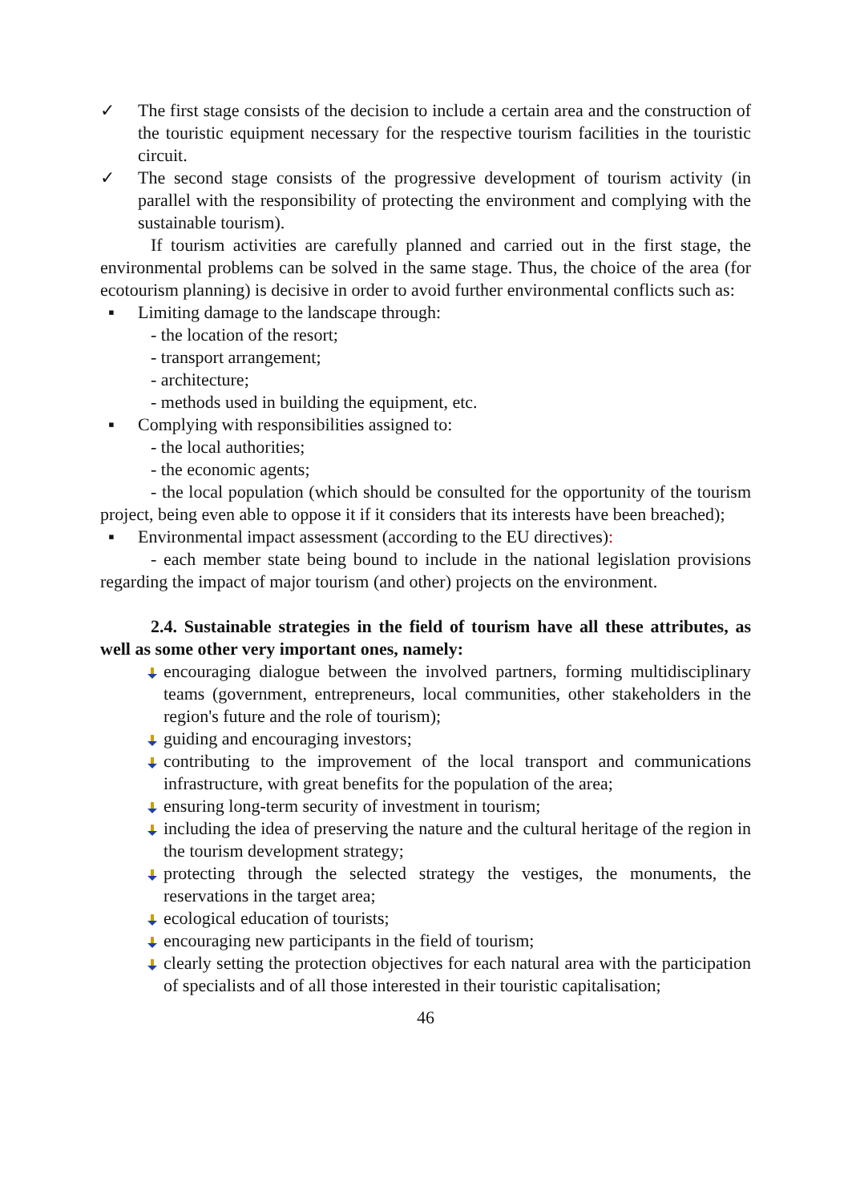✓ The first stage consists of the decision to include a certain area and the construction of the touristic equipment necessary for the respective tourism facilities in the touristic circuit.
✓ The second stage consists of the progressive development of tourism activity (in parallel with the responsibility of protecting the environment and complying with the sustainable tourism).
If tourism activities are carefully planned and carried out in the first stage, the environmental problems can be solved in the same stage. Thus, the choice of the area (for ecotourism planning) is decisive in order to avoid further environmental conflicts such as:
▪ Limiting damage to the landscape through:
- the location of the resort;
- transport arrangement;
- architecture;
- methods used in building the equipment, etc.
▪ Complying with responsibilities assigned to:
- the local authorities;
- the economic agents;
- the local population (which should be consulted for the opportunity of the tourism project, being even able to oppose it if it considers that its interests have been breached);
▪ Environmental impact assessment (according to the EU directives):
- each member state being bound to include in the national legislation provisions regarding the impact of major tourism (and other) projects on the environment.
2.4. Sustainable strategies in the field of tourism have all these attributes, as well as some other very important ones, namely:
encouraging dialogue between the involved partners, forming multidisciplinary teams (government, entrepreneurs, local communities, other stakeholders in the region's future and the role of tourism);
guiding and encouraging investors;
contributing to the improvement of the local transport and communications infrastructure, with great benefits for the population of the area;
ensuring long-term security of investment in tourism;
including the idea of preserving the nature and the cultural heritage of the region in the tourism development strategy;
protecting through the selected strategy the vestiges, the monuments, the reservations in the target area;
ecological education of tourists;
encouraging new participants in the field of tourism;
clearly setting the protection objectives for each natural area with the participation of specialists and of all those interested in their touristic capitalisation;
46